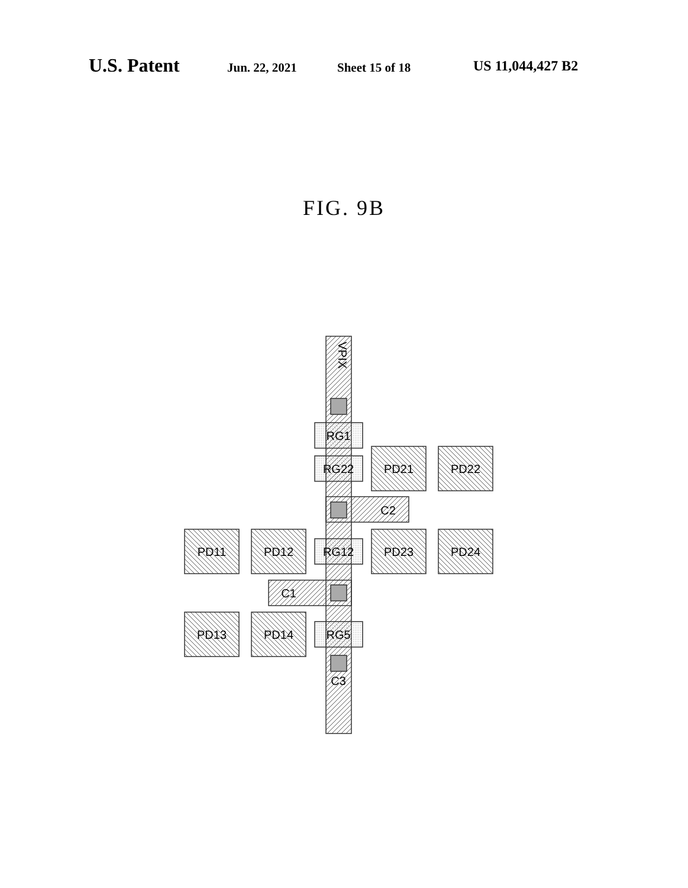U.S. Patent Jun. 22, 2021 Sheet 15 of 18 US 11,044,427 B2
FIG. 9B
VPIX
RG1
RG22
PD21
PD22
C2
PD11
PD12
RG12
PD23
PD24
C1
PD13
PD14
RG5
C3